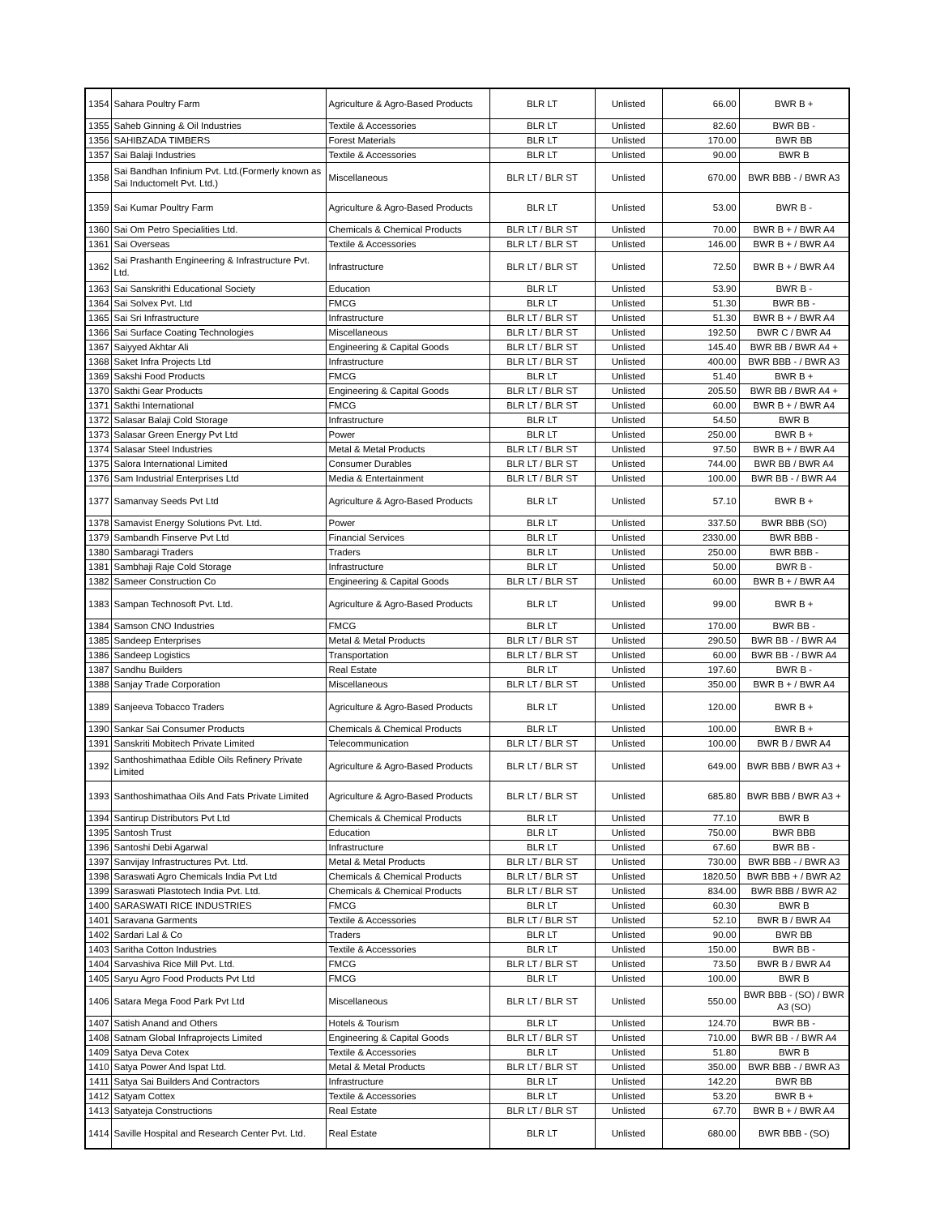| 1354 | Sahara Poultry Farm | Agriculture & Agro-Based Products | BLR LT | Unlisted | 66.00 | BWR B + |
| 1355 | Saheb Ginning & Oil Industries | Textile & Accessories | BLR LT | Unlisted | 82.60 | BWR BB - |
| 1356 | SAHIBZADA TIMBERS | Forest Materials | BLR LT | Unlisted | 170.00 | BWR BB |
| 1357 | Sai Balaji Industries | Textile & Accessories | BLR LT | Unlisted | 90.00 | BWR B |
| 1358 | Sai Bandhan Infinium Pvt. Ltd.(Formerly known as Sai Inductomelt Pvt. Ltd.) | Miscellaneous | BLR LT / BLR ST | Unlisted | 670.00 | BWR BBB - / BWR A3 |
| 1359 | Sai Kumar Poultry Farm | Agriculture & Agro-Based Products | BLR LT | Unlisted | 53.00 | BWR B - |
| 1360 | Sai Om Petro Specialities Ltd. | Chemicals & Chemical Products | BLR LT / BLR ST | Unlisted | 70.00 | BWR B + / BWR A4 |
| 1361 | Sai Overseas | Textile & Accessories | BLR LT / BLR ST | Unlisted | 146.00 | BWR B + / BWR A4 |
| 1362 | Sai Prashanth Engineering & Infrastructure Pvt. Ltd. | Infrastructure | BLR LT / BLR ST | Unlisted | 72.50 | BWR B + / BWR A4 |
| 1363 | Sai Sanskrithi Educational Society | Education | BLR LT | Unlisted | 53.90 | BWR B - |
| 1364 | Sai Solvex Pvt. Ltd | FMCG | BLR LT | Unlisted | 51.30 | BWR BB - |
| 1365 | Sai Sri Infrastructure | Infrastructure | BLR LT / BLR ST | Unlisted | 51.30 | BWR B + / BWR A4 |
| 1366 | Sai Surface Coating Technologies | Miscellaneous | BLR LT / BLR ST | Unlisted | 192.50 | BWR C / BWR A4 |
| 1367 | Saiyyed Akhtar Ali | Engineering & Capital Goods | BLR LT / BLR ST | Unlisted | 145.40 | BWR BB / BWR A4 + |
| 1368 | Saket Infra Projects Ltd | Infrastructure | BLR LT / BLR ST | Unlisted | 400.00 | BWR BBB - / BWR A3 |
| 1369 | Sakshi Food Products | FMCG | BLR LT | Unlisted | 51.40 | BWR B + |
| 1370 | Sakthi Gear Products | Engineering & Capital Goods | BLR LT / BLR ST | Unlisted | 205.50 | BWR BB / BWR A4 + |
| 1371 | Sakthi International | FMCG | BLR LT / BLR ST | Unlisted | 60.00 | BWR B + / BWR A4 |
| 1372 | Salasar Balaji Cold Storage | Infrastructure | BLR LT | Unlisted | 54.50 | BWR B |
| 1373 | Salasar Green Energy Pvt Ltd | Power | BLR LT | Unlisted | 250.00 | BWR B + |
| 1374 | Salasar Steel Industries | Metal & Metal Products | BLR LT / BLR ST | Unlisted | 97.50 | BWR B + / BWR A4 |
| 1375 | Salora International Limited | Consumer Durables | BLR LT / BLR ST | Unlisted | 744.00 | BWR BB / BWR A4 |
| 1376 | Sam Industrial Enterprises Ltd | Media & Entertainment | BLR LT / BLR ST | Unlisted | 100.00 | BWR BB - / BWR A4 |
| 1377 | Samanvay Seeds Pvt Ltd | Agriculture & Agro-Based Products | BLR LT | Unlisted | 57.10 | BWR B + |
| 1378 | Samavist Energy Solutions Pvt. Ltd. | Power | BLR LT | Unlisted | 337.50 | BWR BBB (SO) |
| 1379 | Sambandh Finserve Pvt Ltd | Financial Services | BLR LT | Unlisted | 2330.00 | BWR BBB - |
| 1380 | Sambaragi Traders | Traders | BLR LT | Unlisted | 250.00 | BWR BBB - |
| 1381 | Sambhaji Raje Cold Storage | Infrastructure | BLR LT | Unlisted | 50.00 | BWR B - |
| 1382 | Sameer Construction Co | Engineering & Capital Goods | BLR LT / BLR ST | Unlisted | 60.00 | BWR B + / BWR A4 |
| 1383 | Sampan Technosoft Pvt. Ltd. | Agriculture & Agro-Based Products | BLR LT | Unlisted | 99.00 | BWR B + |
| 1384 | Samson CNO Industries | FMCG | BLR LT | Unlisted | 170.00 | BWR BB - |
| 1385 | Sandeep Enterprises | Metal & Metal Products | BLR LT / BLR ST | Unlisted | 290.50 | BWR BB - / BWR A4 |
| 1386 | Sandeep Logistics | Transportation | BLR LT / BLR ST | Unlisted | 60.00 | BWR BB - / BWR A4 |
| 1387 | Sandhu Builders | Real Estate | BLR LT | Unlisted | 197.60 | BWR B - |
| 1388 | Sanjay Trade Corporation | Miscellaneous | BLR LT / BLR ST | Unlisted | 350.00 | BWR B + / BWR A4 |
| 1389 | Sanjeeva Tobacco Traders | Agriculture & Agro-Based Products | BLR LT | Unlisted | 120.00 | BWR B + |
| 1390 | Sankar Sai Consumer Products | Chemicals & Chemical Products | BLR LT | Unlisted | 100.00 | BWR B + |
| 1391 | Sanskriti Mobitech Private Limited | Telecommunication | BLR LT / BLR ST | Unlisted | 100.00 | BWR B / BWR A4 |
| 1392 | Santhoshimathaa Edible Oils Refinery Private Limited | Agriculture & Agro-Based Products | BLR LT / BLR ST | Unlisted | 649.00 | BWR BBB / BWR A3 + |
| 1393 | Santhoshimathaa Oils And Fats Private Limited | Agriculture & Agro-Based Products | BLR LT / BLR ST | Unlisted | 685.80 | BWR BBB / BWR A3 + |
| 1394 | Santirup Distributors Pvt Ltd | Chemicals & Chemical Products | BLR LT | Unlisted | 77.10 | BWR B |
| 1395 | Santosh Trust | Education | BLR LT | Unlisted | 750.00 | BWR BBB |
| 1396 | Santoshi Debi Agarwal | Infrastructure | BLR LT | Unlisted | 67.60 | BWR BB - |
| 1397 | Sanvijay Infrastructures Pvt. Ltd. | Metal & Metal Products | BLR LT / BLR ST | Unlisted | 730.00 | BWR BBB - / BWR A3 |
| 1398 | Saraswati Agro Chemicals India Pvt Ltd | Chemicals & Chemical Products | BLR LT / BLR ST | Unlisted | 1820.50 | BWR BBB + / BWR A2 |
| 1399 | Saraswati Plastotech India Pvt. Ltd. | Chemicals & Chemical Products | BLR LT / BLR ST | Unlisted | 834.00 | BWR BBB / BWR A2 |
| 1400 | SARASWATI RICE INDUSTRIES | FMCG | BLR LT | Unlisted | 60.30 | BWR B |
| 1401 | Saravana Garments | Textile & Accessories | BLR LT / BLR ST | Unlisted | 52.10 | BWR B / BWR A4 |
| 1402 | Sardari Lal & Co | Traders | BLR LT | Unlisted | 90.00 | BWR BB |
| 1403 | Saritha Cotton Industries | Textile & Accessories | BLR LT | Unlisted | 150.00 | BWR BB - |
| 1404 | Sarvashiva Rice Mill Pvt. Ltd. | FMCG | BLR LT / BLR ST | Unlisted | 73.50 | BWR B / BWR A4 |
| 1405 | Saryu Agro Food Products Pvt Ltd | FMCG | BLR LT | Unlisted | 100.00 | BWR B |
| 1406 | Satara Mega Food Park Pvt Ltd | Miscellaneous | BLR LT / BLR ST | Unlisted | 550.00 | BWR BBB - (SO) / BWR A3 (SO) |
| 1407 | Satish Anand and Others | Hotels & Tourism | BLR LT | Unlisted | 124.70 | BWR BB - |
| 1408 | Satnam Global Infraprojects Limited | Engineering & Capital Goods | BLR LT / BLR ST | Unlisted | 710.00 | BWR BB - / BWR A4 |
| 1409 | Satya Deva Cotex | Textile & Accessories | BLR LT | Unlisted | 51.80 | BWR B |
| 1410 | Satya Power And Ispat Ltd. | Metal & Metal Products | BLR LT / BLR ST | Unlisted | 350.00 | BWR BBB - / BWR A3 |
| 1411 | Satya Sai Builders And Contractors | Infrastructure | BLR LT | Unlisted | 142.20 | BWR BB |
| 1412 | Satyam Cottex | Textile & Accessories | BLR LT | Unlisted | 53.20 | BWR B + |
| 1413 | Satyateja Constructions | Real Estate | BLR LT / BLR ST | Unlisted | 67.70 | BWR B + / BWR A4 |
| 1414 | Saville Hospital and Research Center Pvt. Ltd. | Real Estate | BLR LT | Unlisted | 680.00 | BWR BBB - (SO) |